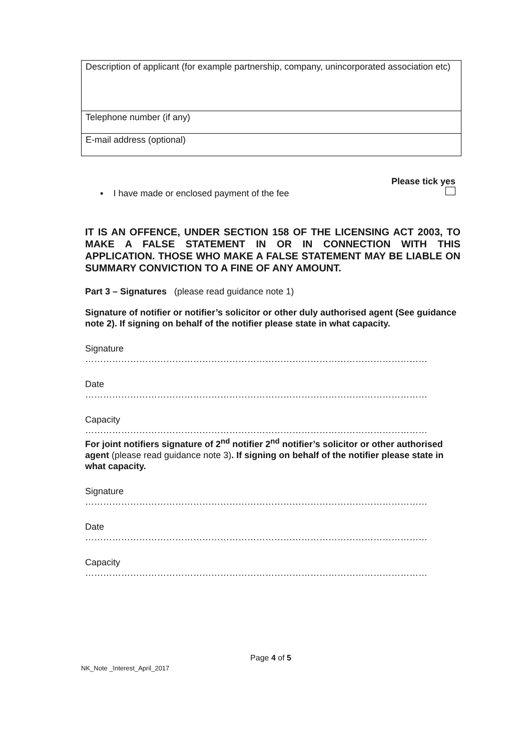| Description of applicant (for example partnership, company, unincorporated association etc) |
| Telephone number (if any) |
| E-mail address (optional) |
▪ I have made or enclosed payment of the fee Please tick yes
IT IS AN OFFENCE, UNDER SECTION 158 OF THE LICENSING ACT 2003, TO MAKE A FALSE STATEMENT IN OR IN CONNECTION WITH THIS APPLICATION. THOSE WHO MAKE A FALSE STATEMENT MAY BE LIABLE ON SUMMARY CONVICTION TO A FINE OF ANY AMOUNT.
Part 3 – Signatures (please read guidance note 1)
Signature of notifier or notifier’s solicitor or other duly authorised agent (See guidance note 2). If signing on behalf of the notifier please state in what capacity.
Signature
……………………………………………………………………………………………………
Date
……………………………………………………………………………………………………
Capacity
……………………………………………………………………………………………………
For joint notifiers signature of 2<sup>nd</sup> notifier 2<sup>nd</sup> notifier’s solicitor or other authorised agent (please read guidance note 3). If signing on behalf of the notifier please state in what capacity.
Signature
……………………………………………………………………………………………………
Date
……………………………………………………………………………………………………
Capacity
……………………………………………………………………………………………………
Page 4 of 5
NK_Note _Interest_April_2017